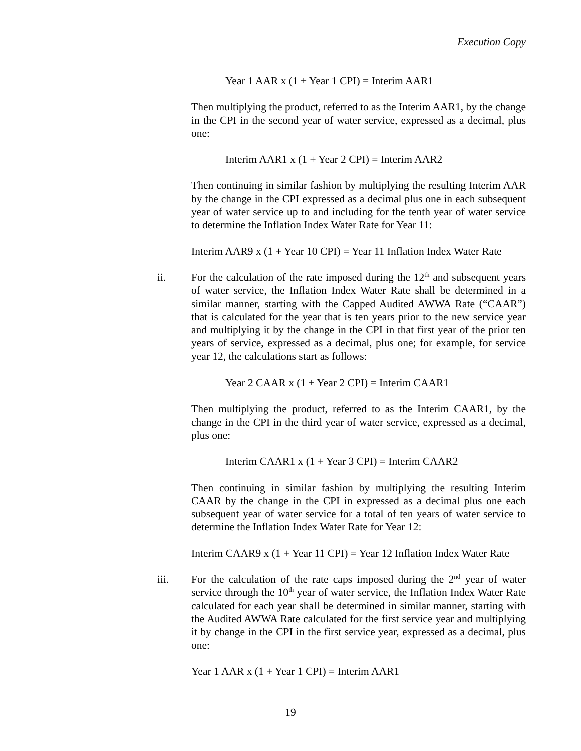Execution Copy
Year 1 AAR x (1 + Year 1 CPI) = Interim AAR1
Then multiplying the product, referred to as the Interim AAR1, by the change in the CPI in the second year of water service, expressed as a decimal, plus one:
Interim AAR1 x (1 + Year 2 CPI) = Interim AAR2
Then continuing in similar fashion by multiplying the resulting Interim AAR by the change in the CPI expressed as a decimal plus one in each subsequent year of water service up to and including for the tenth year of water service to determine the Inflation Index Water Rate for Year 11:
Interim AAR9 x (1 + Year 10 CPI) = Year 11 Inflation Index Water Rate
ii.
For the calculation of the rate imposed during the 12<sup>th</sup> and subsequent years of water service, the Inflation Index Water Rate shall be determined in a similar manner, starting with the Capped Audited AWWA Rate (“CAAR”) that is calculated for the year that is ten years prior to the new service year and multiplying it by the change in the CPI in that first year of the prior ten years of service, expressed as a decimal, plus one; for example, for service year 12, the calculations start as follows:
Year 2 CAAR x (1 + Year 2 CPI) = Interim CAAR1
Then multiplying the product, referred to as the Interim CAAR1, by the change in the CPI in the third year of water service, expressed as a decimal, plus one:
Interim CAAR1 x (1 + Year 3 CPI) = Interim CAAR2
Then continuing in similar fashion by multiplying the resulting Interim CAAR by the change in the CPI in expressed as a decimal plus one each subsequent year of water service for a total of ten years of water service to determine the Inflation Index Water Rate for Year 12:
Interim CAAR9 x (1 + Year 11 CPI) = Year 12 Inflation Index Water Rate
iii.
For the calculation of the rate caps imposed during the 2<sup>nd</sup> year of water service through the 10<sup>th</sup> year of water service, the Inflation Index Water Rate calculated for each year shall be determined in similar manner, starting with the Audited AWWA Rate calculated for the first service year and multiplying it by change in the CPI in the first service year, expressed as a decimal, plus one:
Year 1 AAR x (1 + Year 1 CPI) = Interim AAR1
19